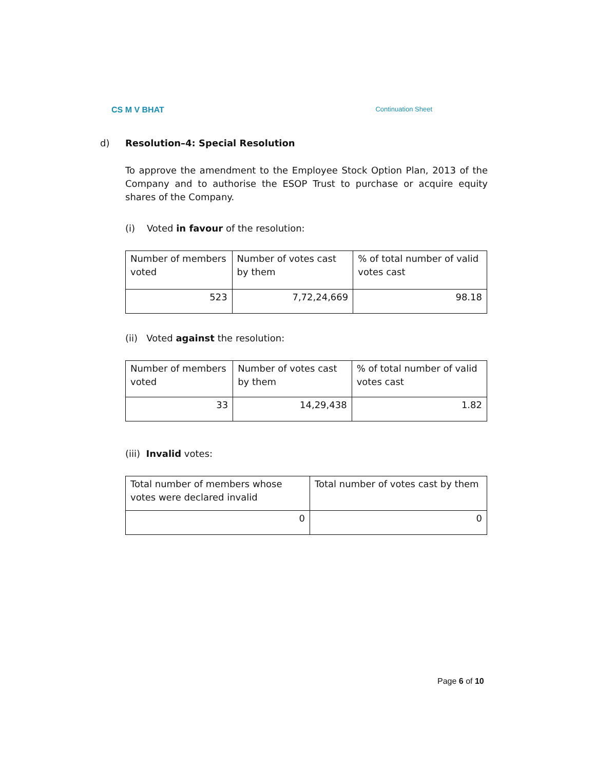CS M V BHAT Continuation Sheet
d) Resolution–4: Special Resolution
To approve the amendment to the Employee Stock Option Plan, 2013 of the Company and to authorise the ESOP Trust to purchase or acquire equity shares of the Company.
(i) Voted in favour of the resolution:
| Number of members voted | Number of votes cast by them | % of total number of valid votes cast |
| 523 | 7,72,24,669 | 98.18 |
(ii) Voted against the resolution:
| Number of members voted | Number of votes cast by them | % of total number of valid votes cast |
| 33 | 14,29,438 | 1.82 |
(iii) Invalid votes:
| Total number of members whose votes were declared invalid | Total number of votes cast by them |
| 0 | 0 |
Page 6 of 10